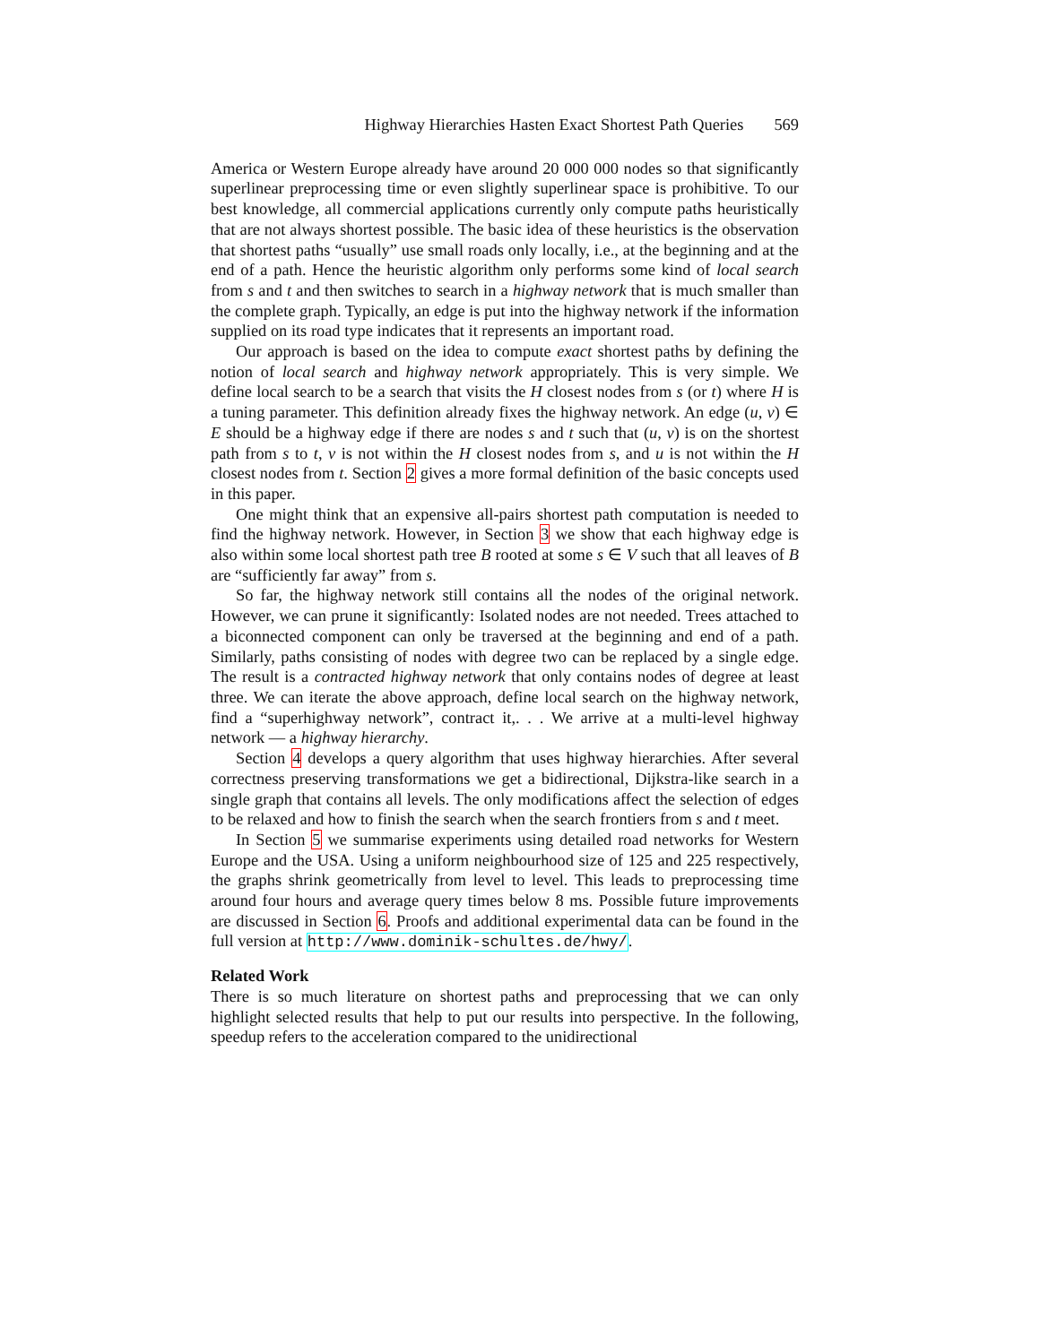Highway Hierarchies Hasten Exact Shortest Path Queries 569
America or Western Europe already have around 20 000 000 nodes so that significantly superlinear preprocessing time or even slightly superlinear space is prohibitive. To our best knowledge, all commercial applications currently only compute paths heuristically that are not always shortest possible. The basic idea of these heuristics is the observation that shortest paths “usually” use small roads only locally, i.e., at the beginning and at the end of a path. Hence the heuristic algorithm only performs some kind of local search from s and t and then switches to search in a highway network that is much smaller than the complete graph. Typically, an edge is put into the highway network if the information supplied on its road type indicates that it represents an important road.
Our approach is based on the idea to compute exact shortest paths by defining the notion of local search and highway network appropriately. This is very simple. We define local search to be a search that visits the H closest nodes from s (or t) where H is a tuning parameter. This definition already fixes the highway network. An edge (u, v) ∈ E should be a highway edge if there are nodes s and t such that (u, v) is on the shortest path from s to t, v is not within the H closest nodes from s, and u is not within the H closest nodes from t. Section 2 gives a more formal definition of the basic concepts used in this paper.
One might think that an expensive all-pairs shortest path computation is needed to find the highway network. However, in Section 3 we show that each highway edge is also within some local shortest path tree B rooted at some s ∈ V such that all leaves of B are “sufficiently far away” from s.
So far, the highway network still contains all the nodes of the original network. However, we can prune it significantly: Isolated nodes are not needed. Trees attached to a biconnected component can only be traversed at the beginning and end of a path. Similarly, paths consisting of nodes with degree two can be replaced by a single edge. The result is a contracted highway network that only contains nodes of degree at least three. We can iterate the above approach, define local search on the highway network, find a “superhighway network”, contract it,. . . We arrive at a multi-level highway network — a highway hierarchy.
Section 4 develops a query algorithm that uses highway hierarchies. After several correctness preserving transformations we get a bidirectional, Dijkstra-like search in a single graph that contains all levels. The only modifications affect the selection of edges to be relaxed and how to finish the search when the search frontiers from s and t meet.
In Section 5 we summarise experiments using detailed road networks for Western Europe and the USA. Using a uniform neighbourhood size of 125 and 225 respectively, the graphs shrink geometrically from level to level. This leads to preprocessing time around four hours and average query times below 8 ms. Possible future improvements are discussed in Section 6. Proofs and additional experimental data can be found in the full version at http://www.dominik-schultes.de/hwy/.
Related Work
There is so much literature on shortest paths and preprocessing that we can only highlight selected results that help to put our results into perspective. In the following, speedup refers to the acceleration compared to the unidirectional